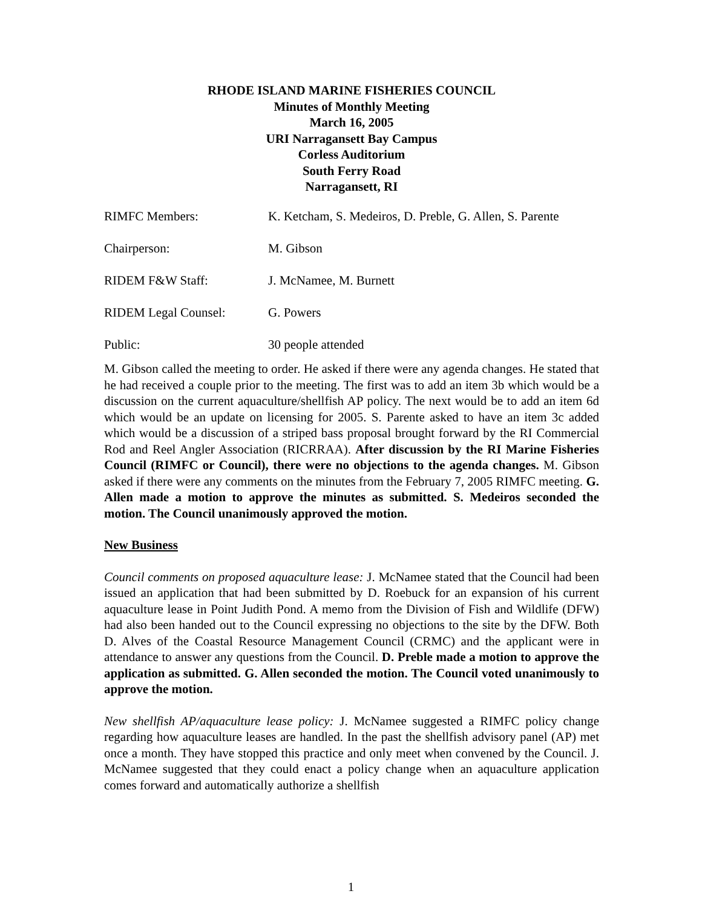RHODE ISLAND MARINE FISHERIES COUNCIL
Minutes of Monthly Meeting
March 16, 2005
URI Narragansett Bay Campus
Corless Auditorium
South Ferry Road
Narragansett, RI
RIMFC Members: K. Ketcham, S. Medeiros, D. Preble, G. Allen, S. Parente
Chairperson: M. Gibson
RIDEM F&W Staff: J. McNamee, M. Burnett
RIDEM Legal Counsel: G. Powers
Public: 30 people attended
M. Gibson called the meeting to order. He asked if there were any agenda changes. He stated that he had received a couple prior to the meeting. The first was to add an item 3b which would be a discussion on the current aquaculture/shellfish AP policy. The next would be to add an item 6d which would be an update on licensing for 2005. S. Parente asked to have an item 3c added which would be a discussion of a striped bass proposal brought forward by the RI Commercial Rod and Reel Angler Association (RICRRAA). After discussion by the RI Marine Fisheries Council (RIMFC or Council), there were no objections to the agenda changes. M. Gibson asked if there were any comments on the minutes from the February 7, 2005 RIMFC meeting. G. Allen made a motion to approve the minutes as submitted. S. Medeiros seconded the motion. The Council unanimously approved the motion.
New Business
Council comments on proposed aquaculture lease: J. McNamee stated that the Council had been issued an application that had been submitted by D. Roebuck for an expansion of his current aquaculture lease in Point Judith Pond. A memo from the Division of Fish and Wildlife (DFW) had also been handed out to the Council expressing no objections to the site by the DFW. Both D. Alves of the Coastal Resource Management Council (CRMC) and the applicant were in attendance to answer any questions from the Council. D. Preble made a motion to approve the application as submitted. G. Allen seconded the motion. The Council voted unanimously to approve the motion.
New shellfish AP/aquaculture lease policy: J. McNamee suggested a RIMFC policy change regarding how aquaculture leases are handled. In the past the shellfish advisory panel (AP) met once a month. They have stopped this practice and only meet when convened by the Council. J. McNamee suggested that they could enact a policy change when an aquaculture application comes forward and automatically authorize a shellfish
1